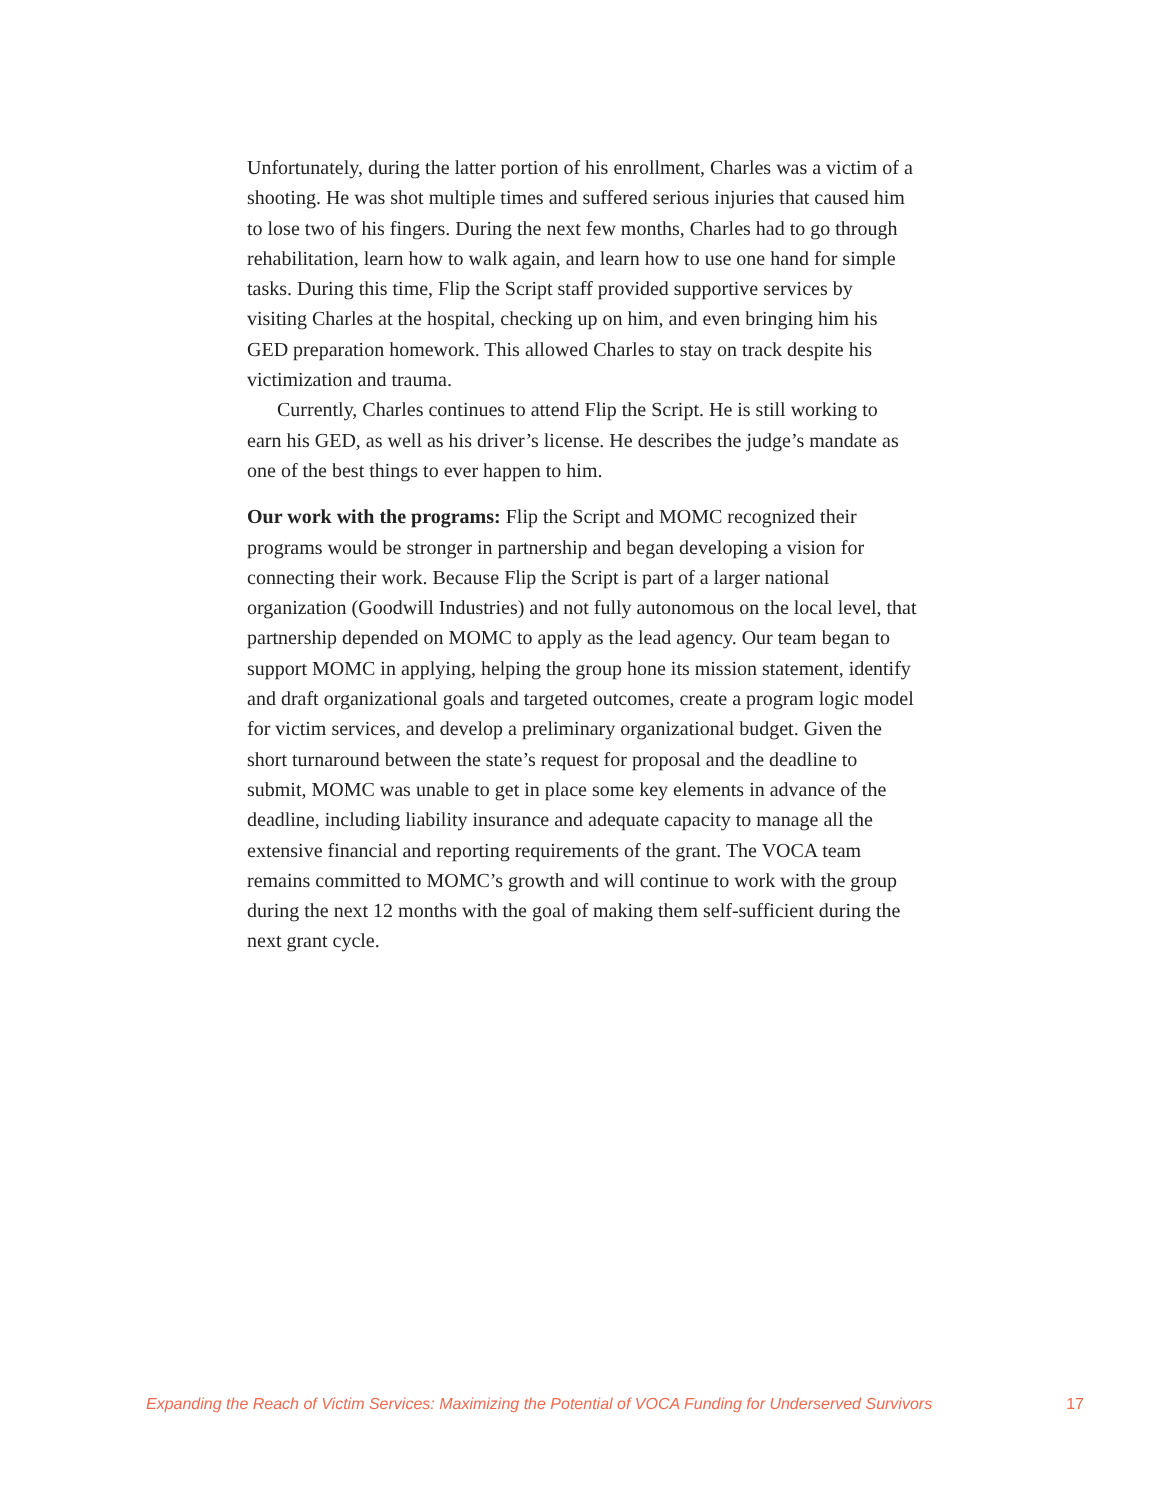Unfortunately, during the latter portion of his enrollment, Charles was a victim of a shooting. He was shot multiple times and suffered serious injuries that caused him to lose two of his fingers. During the next few months, Charles had to go through rehabilitation, learn how to walk again, and learn how to use one hand for simple tasks. During this time, Flip the Script staff provided supportive services by visiting Charles at the hospital, checking up on him, and even bringing him his GED preparation homework. This allowed Charles to stay on track despite his victimization and trauma.
Currently, Charles continues to attend Flip the Script. He is still working to earn his GED, as well as his driver’s license. He describes the judge’s mandate as one of the best things to ever happen to him.
Our work with the programs: Flip the Script and MOMC recognized their programs would be stronger in partnership and began developing a vision for connecting their work. Because Flip the Script is part of a larger national organization (Goodwill Industries) and not fully autonomous on the local level, that partnership depended on MOMC to apply as the lead agency. Our team began to support MOMC in applying, helping the group hone its mission statement, identify and draft organizational goals and targeted outcomes, create a program logic model for victim services, and develop a preliminary organizational budget. Given the short turnaround between the state’s request for proposal and the deadline to submit, MOMC was unable to get in place some key elements in advance of the deadline, including liability insurance and adequate capacity to manage all the extensive financial and reporting requirements of the grant. The VOCA team remains committed to MOMC’s growth and will continue to work with the group during the next 12 months with the goal of making them self-sufficient during the next grant cycle.
Expanding the Reach of Victim Services: Maximizing the Potential of VOCA Funding for Underserved Survivors 17